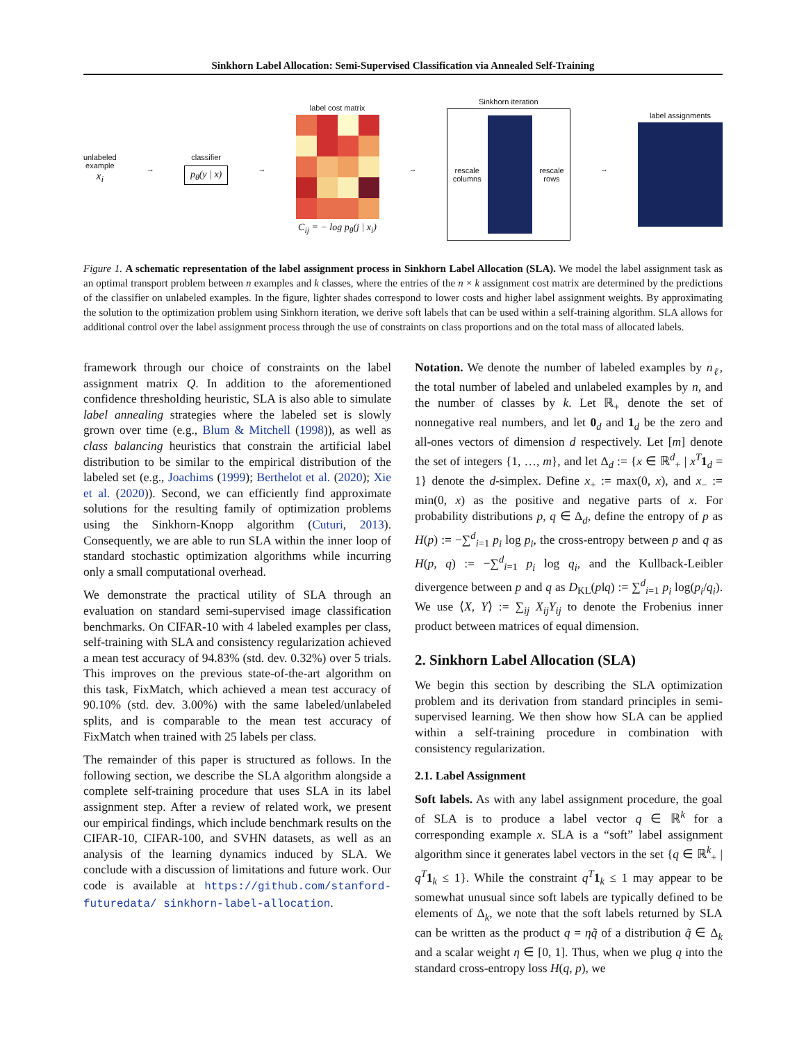Sinkhorn Label Allocation: Semi-Supervised Classification via Annealed Self-Training
unlabeled
example
x<sub>i</sub>
→
classifier
p<sub>θ</sub>(y | x)
→
label cost matrix
C<sub>ij</sub> = − log p<sub>θ</sub>(j | x<sub>i</sub>)
→
Sinkhorn iteration
rescale
columns rescale
rows
→ label assignments
Figure 1. A schematic representation of the label assignment process in Sinkhorn Label Allocation (SLA). We model the label assignment task as an optimal transport problem between n examples and k classes, where the entries of the n × k assignment cost matrix are determined by the predictions of the classifier on unlabeled examples. In the figure, lighter shades correspond to lower costs and higher label assignment weights. By approximating the solution to the optimization problem using Sinkhorn iteration, we derive soft labels that can be used within a self-training algorithm. SLA allows for additional control over the label assignment process through the use of constraints on class proportions and on the total mass of allocated labels.
framework through our choice of constraints on the label assignment matrix Q. In addition to the aforementioned confidence thresholding heuristic, SLA is also able to simulate label annealing strategies where the labeled set is slowly grown over time (e.g., Blum & Mitchell (1998)), as well as class balancing heuristics that constrain the artificial label distribution to be similar to the empirical distribution of the labeled set (e.g., Joachims (1999); Berthelot et al. (2020); Xie et al. (2020)). Second, we can efficiently find approximate solutions for the resulting family of optimization problems using the Sinkhorn-Knopp algorithm (Cuturi, 2013). Consequently, we are able to run SLA within the inner loop of standard stochastic optimization algorithms while incurring only a small computational overhead.
We demonstrate the practical utility of SLA through an evaluation on standard semi-supervised image classification benchmarks. On CIFAR-10 with 4 labeled examples per class, self-training with SLA and consistency regularization achieved a mean test accuracy of 94.83% (std. dev. 0.32%) over 5 trials. This improves on the previous state-of-the-art algorithm on this task, FixMatch, which achieved a mean test accuracy of 90.10% (std. dev. 3.00%) with the same labeled/unlabeled splits, and is comparable to the mean test accuracy of FixMatch when trained with 25 labels per class.
The remainder of this paper is structured as follows. In the following section, we describe the SLA algorithm alongside a complete self-training procedure that uses SLA in its label assignment step. After a review of related work, we present our empirical findings, which include benchmark results on the CIFAR-10, CIFAR-100, and SVHN datasets, as well as an analysis of the learning dynamics induced by SLA. We conclude with a discussion of limitations and future work. Our code is available at https://github.com/stanford-futuredata/ sinkhorn-label-allocation.
Notation. We denote the number of labeled examples by n<sub>ℓ</sub>, the total number of labeled and unlabeled examples by n, and the number of classes by k. Let ℝ<sub>+</sub> denote the set of nonnegative real numbers, and let 0<sub>d</sub> and 1<sub>d</sub> be the zero and all-ones vectors of dimension d respectively. Let [m] denote the set of integers {1, …, m}, and let Δ<sub>d</sub> := {x ∈ ℝ<sup>d</sup><sub>+</sub> | x<sup>T</sup> 1<sub>d</sub> = 1} denote the d-simplex. Define x<sub>+</sub> := max(0, x), and x<sub>−</sub> := min(0, x) as the positive and negative parts of x. For probability distributions p, q ∈ Δ<sub>d</sub>, define the entropy of p as H(p) := −∑<sup>d</sup><sub>i=1</sub> p<sub>i</sub> log p<sub>i</sub>, the cross-entropy between p and q as H(p, q) := −∑<sup>d</sup><sub>i=1</sub> p<sub>i</sub> log q<sub>i</sub>, and the Kullback-Leibler divergence between p and q as D<sub>KL</sub>(p‖q) := ∑<sup>d</sup><sub>i=1</sub> p<sub>i</sub> log(p<sub>i</sub>/q<sub>i</sub>). We use ⟨X, Y⟩ := ∑<sub>ij</sub> X<sub>ij</sub>Y<sub>ij</sub> to denote the Frobenius inner product between matrices of equal dimension.
2. Sinkhorn Label Allocation (SLA)
We begin this section by describing the SLA optimization problem and its derivation from standard principles in semi-supervised learning. We then show how SLA can be applied within a self-training procedure in combination with consistency regularization.
2.1. Label Assignment
Soft labels. As with any label assignment procedure, the goal of SLA is to produce a label vector q ∈ ℝ<sup>k</sup> for a corresponding example x. SLA is a “soft” label assignment algorithm since it generates label vectors in the set {q ∈ ℝ<sup>k</sup><sub>+</sub> | q<sup>T</sup> 1<sub>k</sub> ≤ 1}. While the constraint q<sup>T</sup> 1<sub>k</sub> ≤ 1 may appear to be somewhat unusual since soft labels are typically defined to be elements of Δ<sub>k</sub>, we note that the soft labels returned by SLA can be written as the product q = ηq̃ of a distribution q̃ ∈ Δ<sub>k</sub> and a scalar weight η ∈ [0, 1]. Thus, when we plug q into the standard cross-entropy loss H(q, p), we